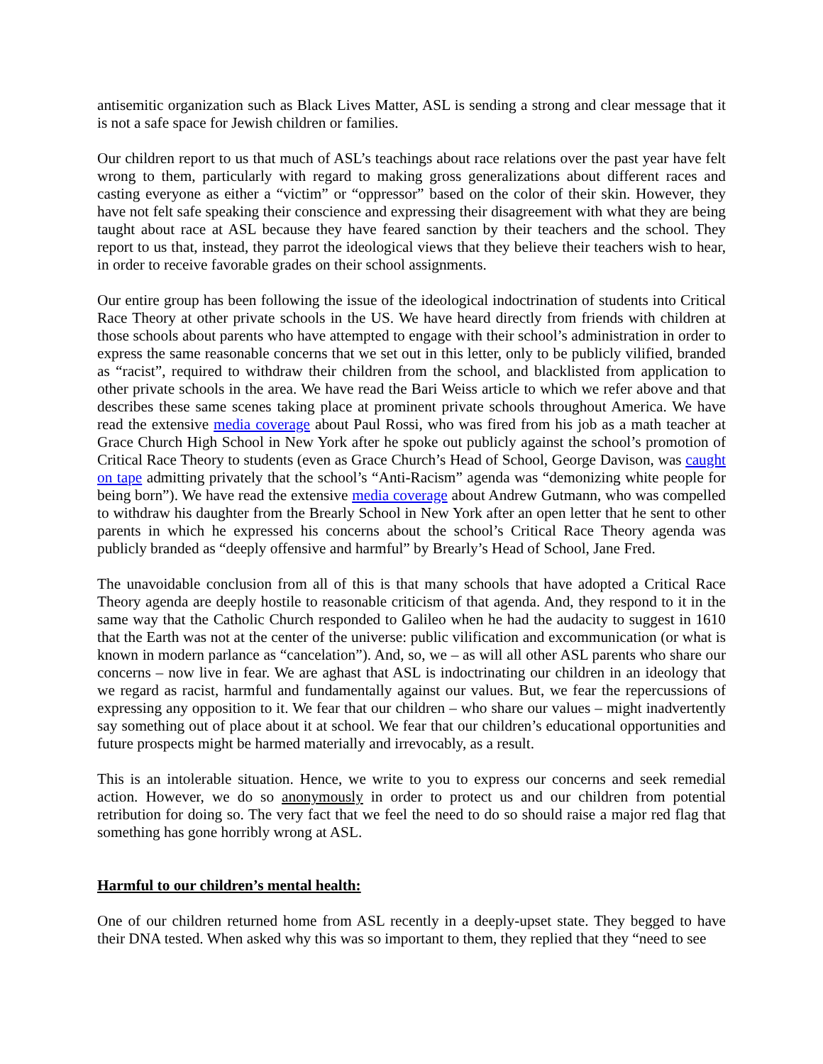antisemitic organization such as Black Lives Matter, ASL is sending a strong and clear message that it is not a safe space for Jewish children or families.
Our children report to us that much of ASL’s teachings about race relations over the past year have felt wrong to them, particularly with regard to making gross generalizations about different races and casting everyone as either a “victim” or “oppressor” based on the color of their skin. However, they have not felt safe speaking their conscience and expressing their disagreement with what they are being taught about race at ASL because they have feared sanction by their teachers and the school. They report to us that, instead, they parrot the ideological views that they believe their teachers wish to hear, in order to receive favorable grades on their school assignments.
Our entire group has been following the issue of the ideological indoctrination of students into Critical Race Theory at other private schools in the US. We have heard directly from friends with children at those schools about parents who have attempted to engage with their school’s administration in order to express the same reasonable concerns that we set out in this letter, only to be publicly vilified, branded as “racist”, required to withdraw their children from the school, and blacklisted from application to other private schools in the area. We have read the Bari Weiss article to which we refer above and that describes these same scenes taking place at prominent private schools throughout America. We have read the extensive media coverage about Paul Rossi, who was fired from his job as a math teacher at Grace Church High School in New York after he spoke out publicly against the school’s promotion of Critical Race Theory to students (even as Grace Church’s Head of School, George Davison, was caught on tape admitting privately that the school’s “Anti-Racism” agenda was “demonizing white people for being born”). We have read the extensive media coverage about Andrew Gutmann, who was compelled to withdraw his daughter from the Brearly School in New York after an open letter that he sent to other parents in which he expressed his concerns about the school’s Critical Race Theory agenda was publicly branded as “deeply offensive and harmful” by Brearly’s Head of School, Jane Fred.
The unavoidable conclusion from all of this is that many schools that have adopted a Critical Race Theory agenda are deeply hostile to reasonable criticism of that agenda. And, they respond to it in the same way that the Catholic Church responded to Galileo when he had the audacity to suggest in 1610 that the Earth was not at the center of the universe: public vilification and excommunication (or what is known in modern parlance as “cancelation”). And, so, we – as will all other ASL parents who share our concerns – now live in fear. We are aghast that ASL is indoctrinating our children in an ideology that we regard as racist, harmful and fundamentally against our values. But, we fear the repercussions of expressing any opposition to it. We fear that our children – who share our values – might inadvertently say something out of place about it at school. We fear that our children’s educational opportunities and future prospects might be harmed materially and irrevocably, as a result.
This is an intolerable situation. Hence, we write to you to express our concerns and seek remedial action. However, we do so anonymously in order to protect us and our children from potential retribution for doing so. The very fact that we feel the need to do so should raise a major red flag that something has gone horribly wrong at ASL.
Harmful to our children’s mental health:
One of our children returned home from ASL recently in a deeply-upset state. They begged to have their DNA tested. When asked why this was so important to them, they replied that they “need to see